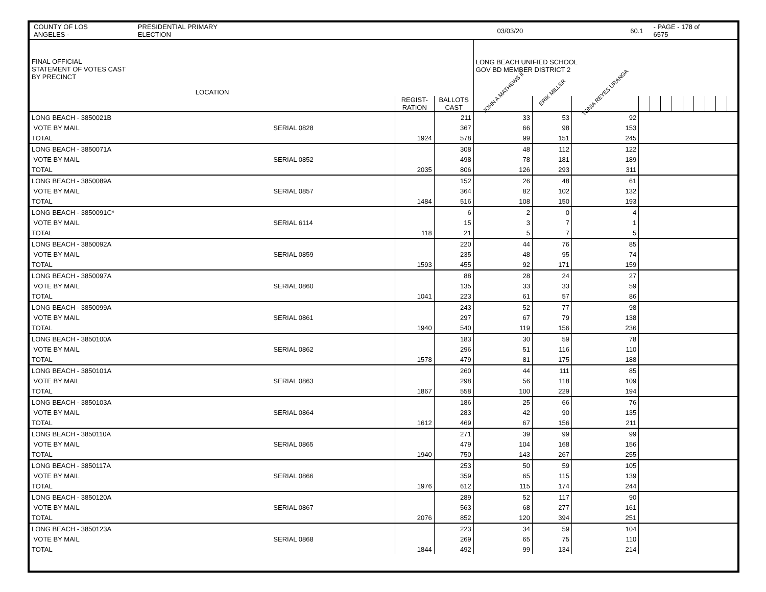COUNTY OF LOS ANGELES - PRESIDENTIAL PRIMARY ELECTION 03/03/20 60.1 - PAGE - 178 of 6575
| FINAL OFFICIAL STATEMENT OF VOTES CAST BY PRECINCT LOCATION | | | | LONG BEACH UNIFIED SCHOOL GOV BD MEMBER DISTRICT 2 | | | | | | | | | | | |
| --- | --- | --- | --- | --- | --- | --- | --- | --- | --- | --- | --- | --- | --- | --- | --- |
| | | | | JOHN A MATHEWS II | ERIK MILLER | TONIA REYES URANGA | | | | | | | | | |
| | | REGIST- RATION | BALLOTS CAST | | | | | | | | | | | | |
| LONG BEACH - 3850021B | | | 211 | 33 | 53 | 92 | | | | | | | | | |
| VOTE BY MAIL | SERIAL 0828 | | 367 | 66 | 98 | 153 | | | | | | | | | |
| TOTAL | | 1924 | 578 | 99 | 151 | 245 | | | | | | | | | |
| LONG BEACH - 3850071A | | | 308 | 48 | 112 | 122 | | | | | | | | | |
| VOTE BY MAIL | SERIAL 0852 | | 498 | 78 | 181 | 189 | | | | | | | | | |
| TOTAL | | 2035 | 806 | 126 | 293 | 311 | | | | | | | | | |
| LONG BEACH - 3850089A | | | 152 | 26 | 48 | 61 | | | | | | | | | |
| VOTE BY MAIL | SERIAL 0857 | | 364 | 82 | 102 | 132 | | | | | | | | | |
| TOTAL | | 1484 | 516 | 108 | 150 | 193 | | | | | | | | | |
| LONG BEACH - 3850091C* | | | 6 | 2 | 0 | 4 | | | | | | | | | |
| VOTE BY MAIL | SERIAL 6114 | | 15 | 3 | 7 | 1 | | | | | | | | | |
| TOTAL | | 118 | 21 | 5 | 7 | 5 | | | | | | | | | |
| LONG BEACH - 3850092A | | | 220 | 44 | 76 | 85 | | | | | | | | | |
| VOTE BY MAIL | SERIAL 0859 | | 235 | 48 | 95 | 74 | | | | | | | | | |
| TOTAL | | 1593 | 455 | 92 | 171 | 159 | | | | | | | | | |
| LONG BEACH - 3850097A | | | 88 | 28 | 24 | 27 | | | | | | | | | |
| VOTE BY MAIL | SERIAL 0860 | | 135 | 33 | 33 | 59 | | | | | | | | | |
| TOTAL | | 1041 | 223 | 61 | 57 | 86 | | | | | | | | | |
| LONG BEACH - 3850099A | | | 243 | 52 | 77 | 98 | | | | | | | | | |
| VOTE BY MAIL | SERIAL 0861 | | 297 | 67 | 79 | 138 | | | | | | | | | |
| TOTAL | | 1940 | 540 | 119 | 156 | 236 | | | | | | | | | |
| LONG BEACH - 3850100A | | | 183 | 30 | 59 | 78 | | | | | | | | | |
| VOTE BY MAIL | SERIAL 0862 | | 296 | 51 | 116 | 110 | | | | | | | | | |
| TOTAL | | 1578 | 479 | 81 | 175 | 188 | | | | | | | | | |
| LONG BEACH - 3850101A | | | 260 | 44 | 111 | 85 | | | | | | | | | |
| VOTE BY MAIL | SERIAL 0863 | | 298 | 56 | 118 | 109 | | | | | | | | | |
| TOTAL | | 1867 | 558 | 100 | 229 | 194 | | | | | | | | | |
| LONG BEACH - 3850103A | | | 186 | 25 | 66 | 76 | | | | | | | | | |
| VOTE BY MAIL | SERIAL 0864 | | 283 | 42 | 90 | 135 | | | | | | | | | |
| TOTAL | | 1612 | 469 | 67 | 156 | 211 | | | | | | | | | |
| LONG BEACH - 3850110A | | | 271 | 39 | 99 | 99 | | | | | | | | | |
| VOTE BY MAIL | SERIAL 0865 | | 479 | 104 | 168 | 156 | | | | | | | | | |
| TOTAL | | 1940 | 750 | 143 | 267 | 255 | | | | | | | | | |
| LONG BEACH - 3850117A | | | 253 | 50 | 59 | 105 | | | | | | | | | |
| VOTE BY MAIL | SERIAL 0866 | | 359 | 65 | 115 | 139 | | | | | | | | | |
| TOTAL | | 1976 | 612 | 115 | 174 | 244 | | | | | | | | | |
| LONG BEACH - 3850120A | | | 289 | 52 | 117 | 90 | | | | | | | | | |
| VOTE BY MAIL | SERIAL 0867 | | 563 | 68 | 277 | 161 | | | | | | | | | |
| TOTAL | | 2076 | 852 | 120 | 394 | 251 | | | | | | | | | |
| LONG BEACH - 3850123A | | | 223 | 34 | 59 | 104 | | | | | | | | | |
| VOTE BY MAIL | SERIAL 0868 | | 269 | 65 | 75 | 110 | | | | | | | | | |
| TOTAL | | 1844 | 492 | 99 | 134 | 214 | | | | | | | | | |